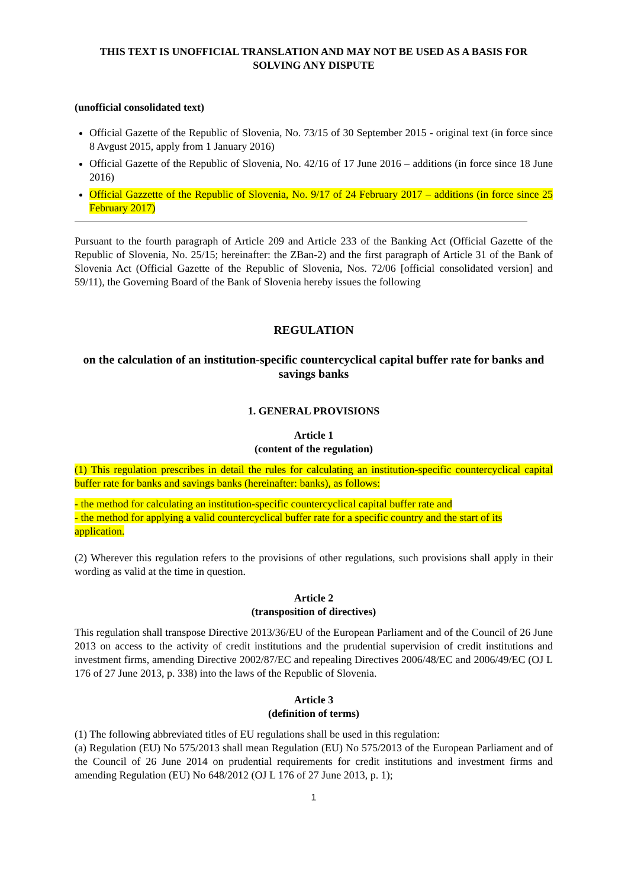THIS TEXT IS UNOFFICIAL TRANSLATION AND MAY NOT BE USED AS A BASIS FOR SOLVING ANY DISPUTE
(unofficial consolidated text)
Official Gazette of the Republic of Slovenia, No. 73/15 of 30 September 2015 - original text (in force since 8 Avgust 2015, apply from 1 January 2016)
Official Gazette of the Republic of Slovenia, No. 42/16 of 17 June 2016 – additions (in force since 18 June 2016)
Official Gazzette of the Republic of Slovenia, No. 9/17 of 24 February 2017 – additions (in force since 25 February 2017)
Pursuant to the fourth paragraph of Article 209 and Article 233 of the Banking Act (Official Gazette of the Republic of Slovenia, No. 25/15; hereinafter: the ZBan-2) and the first paragraph of Article 31 of the Bank of Slovenia Act (Official Gazette of the Republic of Slovenia, Nos. 72/06 [official consolidated version] and 59/11), the Governing Board of the Bank of Slovenia hereby issues the following
REGULATION
on the calculation of an institution-specific countercyclical capital buffer rate for banks and savings banks
1. GENERAL PROVISIONS
Article 1
(content of the regulation)
(1) This regulation prescribes in detail the rules for calculating an institution-specific countercyclical capital buffer rate for banks and savings banks (hereinafter: banks), as follows:
- the method for calculating an institution-specific countercyclical capital buffer rate and
- the method for applying a valid countercyclical buffer rate for a specific country and the start of its application.
(2) Wherever this regulation refers to the provisions of other regulations, such provisions shall apply in their wording as valid at the time in question.
Article 2
(transposition of directives)
This regulation shall transpose Directive 2013/36/EU of the European Parliament and of the Council of 26 June 2013 on access to the activity of credit institutions and the prudential supervision of credit institutions and investment firms, amending Directive 2002/87/EC and repealing Directives 2006/48/EC and 2006/49/EC (OJ L 176 of 27 June 2013, p. 338) into the laws of the Republic of Slovenia.
Article 3
(definition of terms)
(1) The following abbreviated titles of EU regulations shall be used in this regulation:
(a) Regulation (EU) No 575/2013 shall mean Regulation (EU) No 575/2013 of the European Parliament and of the Council of 26 June 2014 on prudential requirements for credit institutions and investment firms and amending Regulation (EU) No 648/2012 (OJ L 176 of 27 June 2013, p. 1);
1